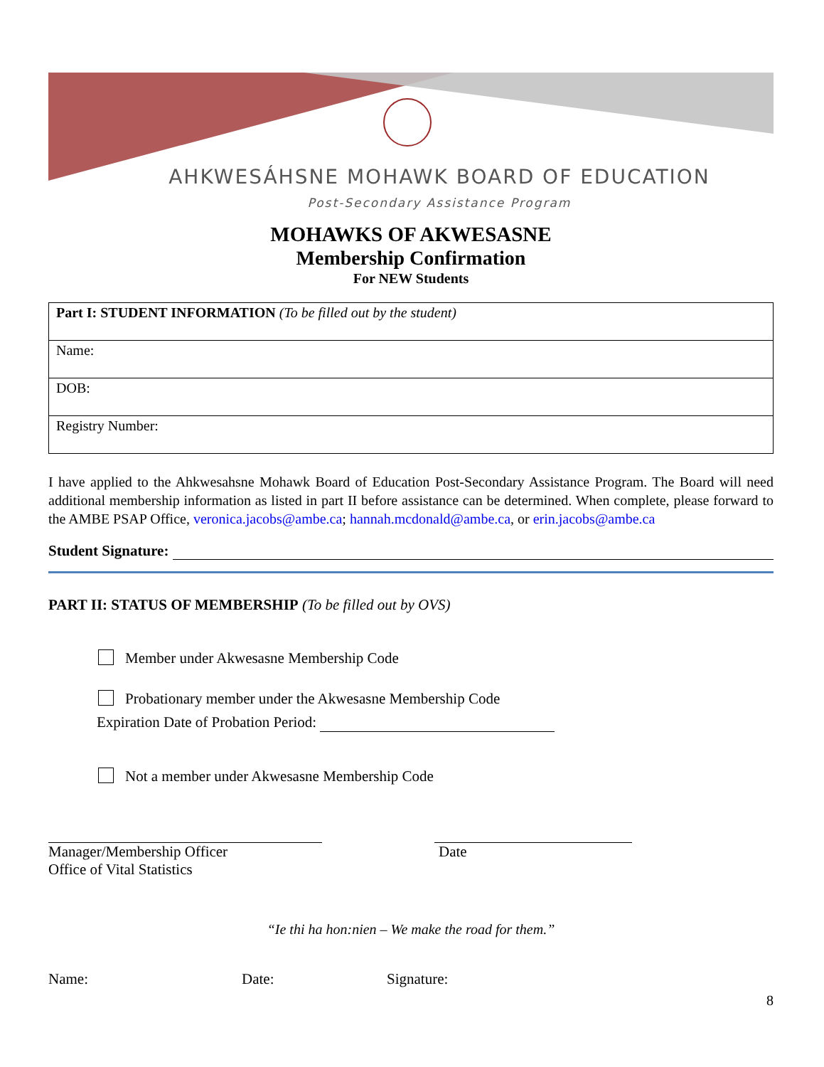AHKWESÁHSNE MOHAWK BOARD OF EDUCATION
Post-Secondary Assistance Program
MOHAWKS OF AKWESASNE
Membership Confirmation
For NEW Students
| Part I: STUDENT INFORMATION (To be filled out by the student) |
| Name: |
| DOB: |
| Registry Number: |
I have applied to the Ahkwesahsne Mohawk Board of Education Post-Secondary Assistance Program. The Board will need additional membership information as listed in part II before assistance can be determined. When complete, please forward to the AMBE PSAP Office, veronica.jacobs@ambe.ca; hannah.mcdonald@ambe.ca, or erin.jacobs@ambe.ca
Student Signature:
PART II: STATUS OF MEMBERSHIP (To be filled out by OVS)
Member under Akwesasne Membership Code
Probationary member under the Akwesasne Membership Code
Expiration Date of Probation Period:
Not a member under Akwesasne Membership Code
Manager/Membership Officer
Office of Vital Statistics
Date
“Ie thi ha hon:nien – We make the road for them.”
Name: Date: Signature:
8